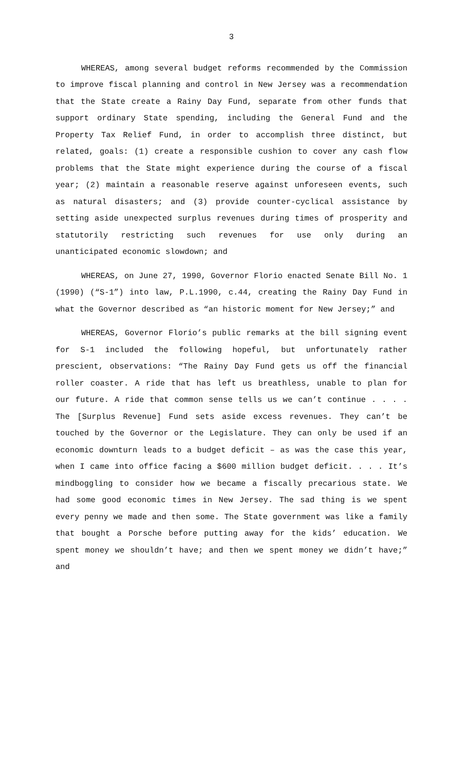3
WHEREAS, among several budget reforms recommended by the Commission to improve fiscal planning and control in New Jersey was a recommendation that the State create a Rainy Day Fund, separate from other funds that support ordinary State spending, including the General Fund and the Property Tax Relief Fund, in order to accomplish three distinct, but related, goals: (1) create a responsible cushion to cover any cash flow problems that the State might experience during the course of a fiscal year; (2) maintain a reasonable reserve against unforeseen events, such as natural disasters; and (3) provide counter-cyclical assistance by setting aside unexpected surplus revenues during times of prosperity and statutorily restricting such revenues for use only during an unanticipated economic slowdown; and
WHEREAS, on June 27, 1990, Governor Florio enacted Senate Bill No. 1 (1990) (“S-1”) into law, P.L.1990, c.44, creating the Rainy Day Fund in what the Governor described as “an historic moment for New Jersey;” and
WHEREAS, Governor Florio’s public remarks at the bill signing event for S-1 included the following hopeful, but unfortunately rather prescient, observations: “The Rainy Day Fund gets us off the financial roller coaster. A ride that has left us breathless, unable to plan for our future. A ride that common sense tells us we can’t continue . . . . The [Surplus Revenue] Fund sets aside excess revenues. They can’t be touched by the Governor or the Legislature. They can only be used if an economic downturn leads to a budget deficit – as was the case this year, when I came into office facing a $600 million budget deficit. . . . It’s mindboggling to consider how we became a fiscally precarious state. We had some good economic times in New Jersey. The sad thing is we spent every penny we made and then some. The State government was like a family that bought a Porsche before putting away for the kids’ education. We spent money we shouldn’t have; and then we spent money we didn’t have;” and